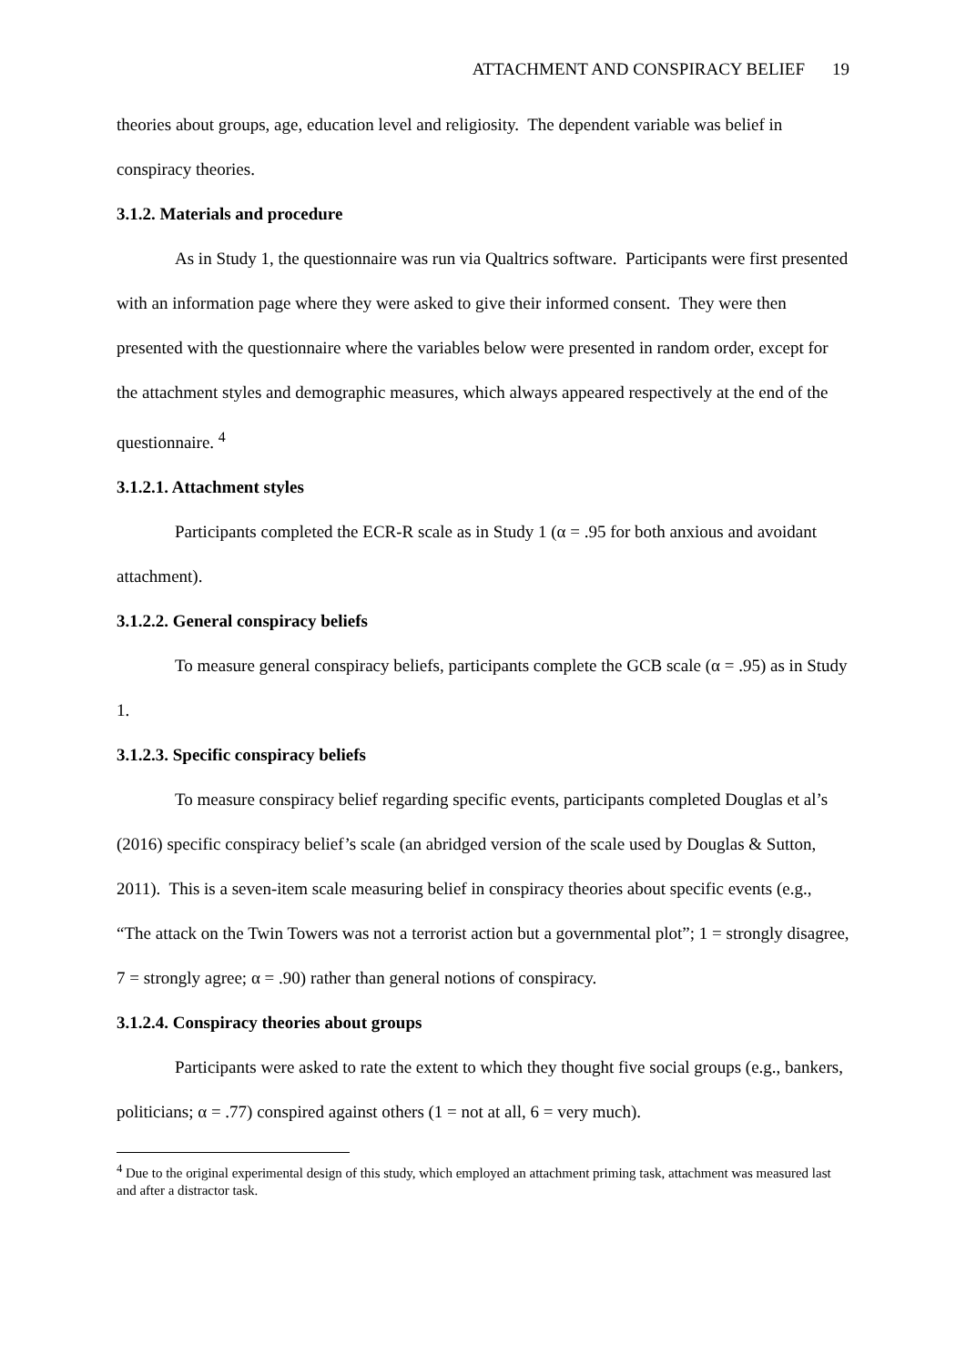ATTACHMENT AND CONSPIRACY BELIEF 19
theories about groups, age, education level and religiosity. The dependent variable was belief in conspiracy theories.
3.1.2. Materials and procedure
As in Study 1, the questionnaire was run via Qualtrics software. Participants were first presented with an information page where they were asked to give their informed consent. They were then presented with the questionnaire where the variables below were presented in random order, except for the attachment styles and demographic measures, which always appeared respectively at the end of the questionnaire. <sup>4</sup>
3.1.2.1. Attachment styles
Participants completed the ECR-R scale as in Study 1 (α = .95 for both anxious and avoidant attachment).
3.1.2.2. General conspiracy beliefs
To measure general conspiracy beliefs, participants complete the GCB scale (α = .95) as in Study 1.
3.1.2.3. Specific conspiracy beliefs
To measure conspiracy belief regarding specific events, participants completed Douglas et al’s (2016) specific conspiracy belief’s scale (an abridged version of the scale used by Douglas & Sutton, 2011). This is a seven-item scale measuring belief in conspiracy theories about specific events (e.g., “The attack on the Twin Towers was not a terrorist action but a governmental plot”; 1 = strongly disagree, 7 = strongly agree; α = .90) rather than general notions of conspiracy.
3.1.2.4. Conspiracy theories about groups
Participants were asked to rate the extent to which they thought five social groups (e.g., bankers, politicians; α = .77) conspired against others (1 = not at all, 6 = very much).
<sup>4</sup> Due to the original experimental design of this study, which employed an attachment priming task, attachment was measured last and after a distractor task.